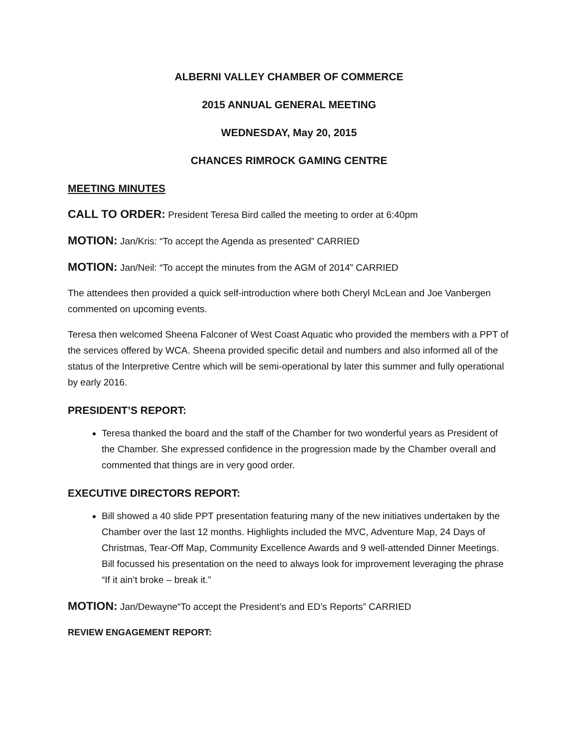ALBERNI VALLEY CHAMBER OF COMMERCE
2015 ANNUAL GENERAL MEETING
WEDNESDAY, May 20, 2015
CHANCES RIMROCK GAMING CENTRE
MEETING MINUTES
CALL TO ORDER: President Teresa Bird called the meeting to order at 6:40pm
MOTION: Jan/Kris: “To accept the Agenda as presented” CARRIED
MOTION: Jan/Neil: “To accept the minutes from the AGM of 2014” CARRIED
The attendees then provided a quick self-introduction where both Cheryl McLean and Joe Vanbergen commented on upcoming events.
Teresa then welcomed Sheena Falconer of West Coast Aquatic who provided the members with a PPT of the services offered by WCA. Sheena provided specific detail and numbers and also informed all of the status of the Interpretive Centre which will be semi-operational by later this summer and fully operational by early 2016.
PRESIDENT’S REPORT:
Teresa thanked the board and the staff of the Chamber for two wonderful years as President of the Chamber. She expressed confidence in the progression made by the Chamber overall and commented that things are in very good order.
EXECUTIVE DIRECTORS REPORT:
Bill showed a 40 slide PPT presentation featuring many of the new initiatives undertaken by the Chamber over the last 12 months. Highlights included the MVC, Adventure Map, 24 Days of Christmas, Tear-Off Map, Community Excellence Awards and 9 well-attended Dinner Meetings. Bill focussed his presentation on the need to always look for improvement leveraging the phrase “If it ain’t broke – break it.”
MOTION: Jan/Dewayne“To accept the President’s and ED’s Reports” CARRIED
REVIEW ENGAGEMENT REPORT: